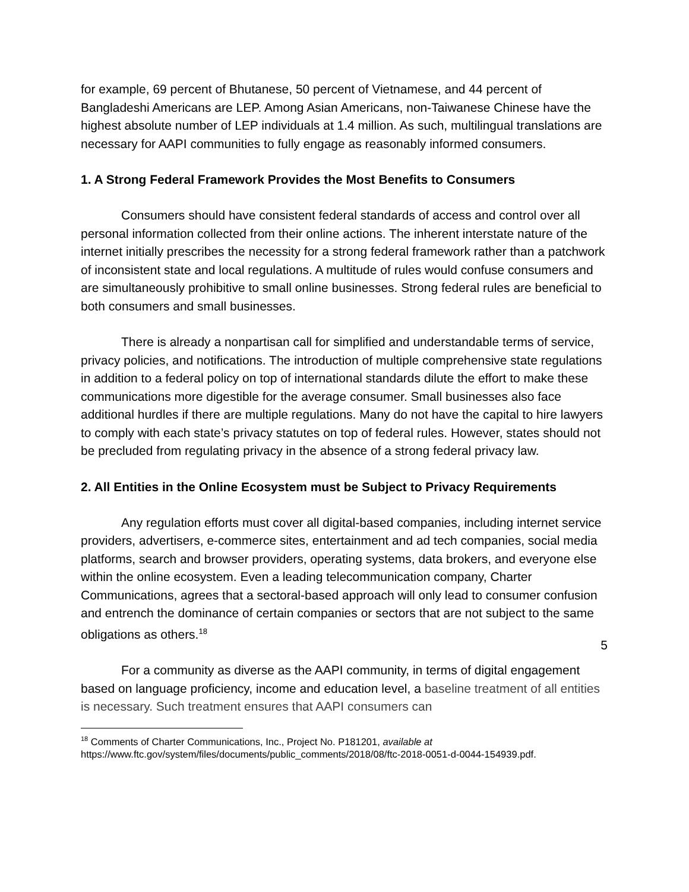for example, 69 percent of Bhutanese, 50 percent of Vietnamese, and 44 percent of Bangladeshi Americans are LEP. Among Asian Americans, non-Taiwanese Chinese have the highest absolute number of LEP individuals at 1.4 million. As such, multilingual translations are necessary for AAPI communities to fully engage as reasonably informed consumers.
1. A Strong Federal Framework Provides the Most Benefits to Consumers
Consumers should have consistent federal standards of access and control over all personal information collected from their online actions. The inherent interstate nature of the internet initially prescribes the necessity for a strong federal framework rather than a patchwork of inconsistent state and local regulations. A multitude of rules would confuse consumers and are simultaneously prohibitive to small online businesses. Strong federal rules are beneficial to both consumers and small businesses.
There is already a nonpartisan call for simplified and understandable terms of service, privacy policies, and notifications. The introduction of multiple comprehensive state regulations in addition to a federal policy on top of international standards dilute the effort to make these communications more digestible for the average consumer. Small businesses also face additional hurdles if there are multiple regulations. Many do not have the capital to hire lawyers to comply with each state’s privacy statutes on top of federal rules. However, states should not be precluded from regulating privacy in the absence of a strong federal privacy law.
2. All Entities in the Online Ecosystem must be Subject to Privacy Requirements
Any regulation efforts must cover all digital-based companies, including internet service providers, advertisers, e-commerce sites, entertainment and ad tech companies, social media platforms, search and browser providers, operating systems, data brokers, and everyone else within the online ecosystem. Even a leading telecommunication company, Charter Communications, agrees that a sectoral-based approach will only lead to consumer confusion and entrench the dominance of certain companies or sectors that are not subject to the same obligations as others.<sup>18</sup>
For a community as diverse as the AAPI community, in terms of digital engagement based on language proficiency, income and education level, a baseline treatment of all entities is necessary. Such treatment ensures that AAPI consumers can
<sup>18</sup> Comments of Charter Communications, Inc., Project No. P181201, available at
https://www.ftc.gov/system/files/documents/public_comments/2018/08/ftc-2018-0051-d-0044-154939.pdf.
5